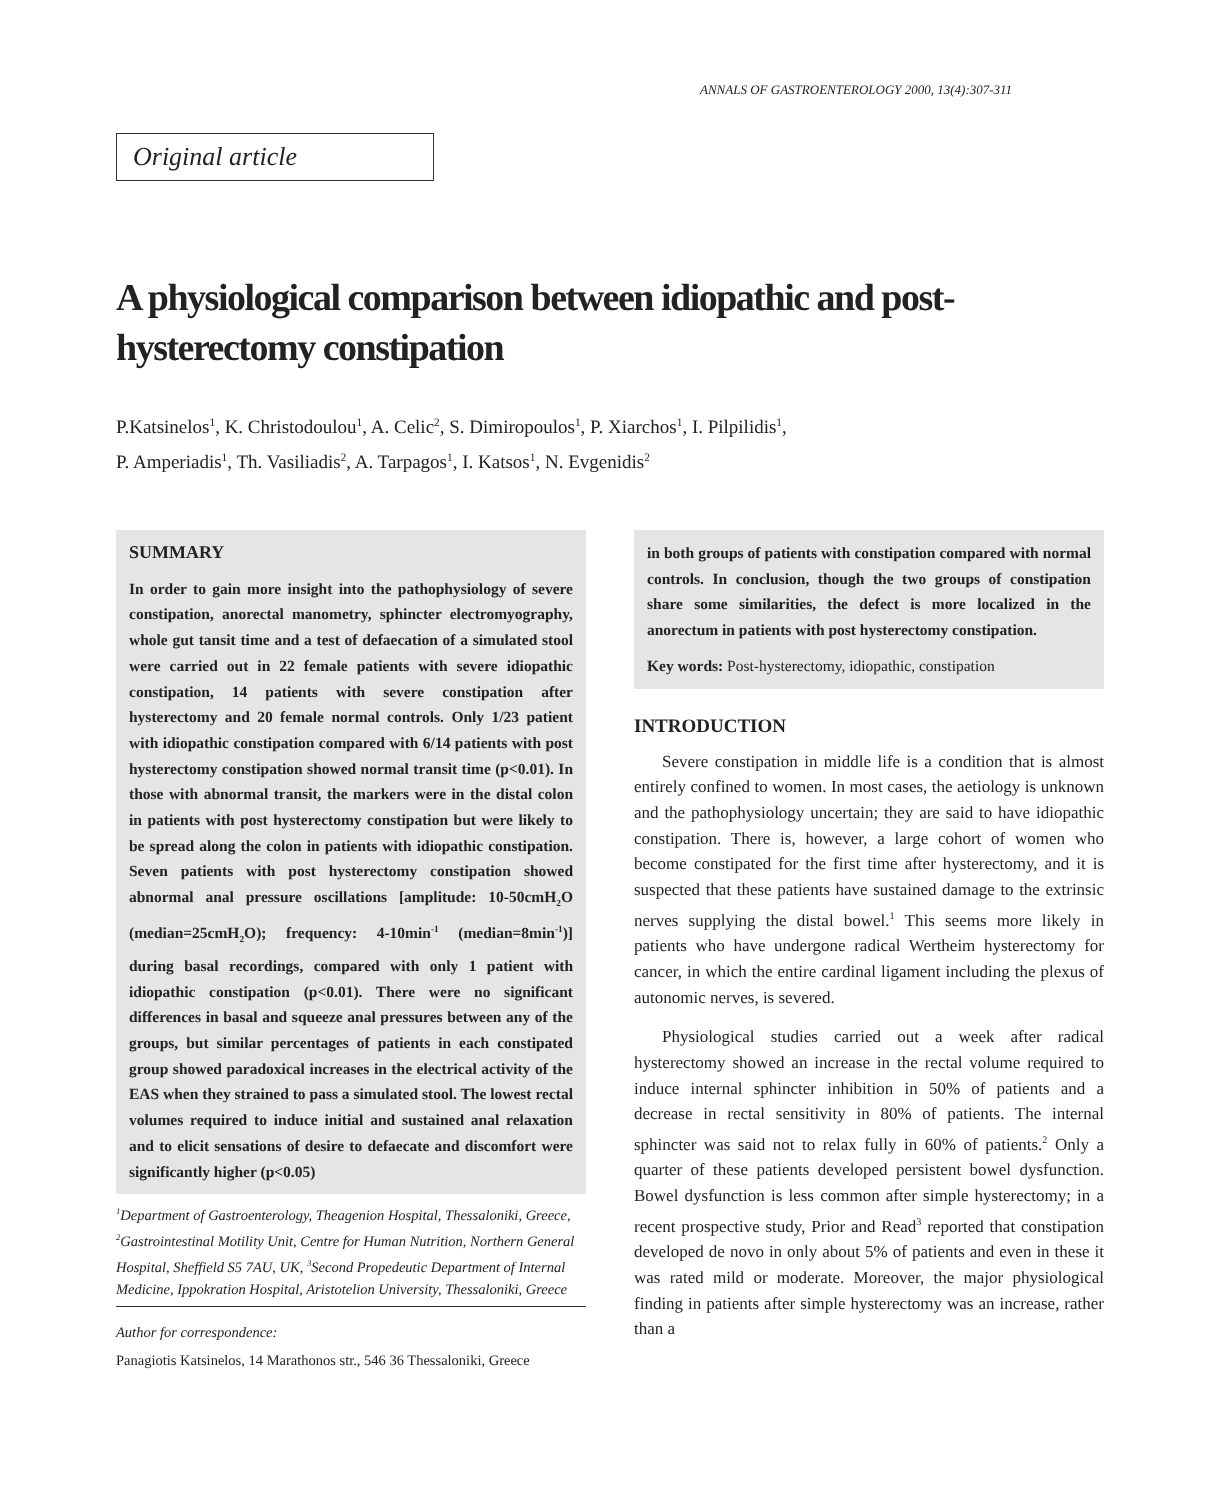ANNALS OF GASTROENTEROLOGY 2000, 13(4):307-311
Original article
A physiological comparison between idiopathic and post-hysterectomy constipation
P.Katsinelos<sup>1</sup>, K. Christodoulou<sup>1</sup>, A. Celic<sup>2</sup>, S. Dimiropoulos<sup>1</sup>, P. Xiarchos<sup>1</sup>, I. Pilpilidis<sup>1</sup>,
P. Amperiadis<sup>1</sup>, Th. Vasiliadis<sup>2</sup>, A. Tarpagos<sup>1</sup>, I. Katsos<sup>1</sup>, N. Evgenidis<sup>2</sup>
SUMMARY
In order to gain more insight into the pathophysiology of severe constipation, anorectal manometry, sphincter electromyography, whole gut tansit time and a test of defaecation of a simulated stool were carried out in 22 female patients with severe idiopathic constipation, 14 patients with severe constipation after hysterectomy and 20 female normal controls. Only 1/23 patient with idiopathic constipation compared with 6/14 patients with post hysterectomy constipation showed normal transit time (p<0.01). In those with abnormal transit, the markers were in the distal colon in patients with post hysterectomy constipation but were likely to be spread along the colon in patients with idiopathic constipation. Seven patients with post hysterectomy constipation showed abnormal anal pressure oscillations [amplitude: 10-50cmH<sub>2</sub>O (median=25cmH<sub>2</sub>O); frequency: 4-10min<sup>-1</sup> (median=8min<sup>-1</sup>)] during basal recordings, compared with only 1 patient with idiopathic constipation (p<0.01). There were no significant differences in basal and squeeze anal pressures between any of the groups, but similar percentages of patients in each constipated group showed paradoxical increases in the electrical activity of the EAS when they strained to pass a simulated stool. The lowest rectal volumes required to induce initial and sustained anal relaxation and to elicit sensations of desire to defaecate and discomfort were significantly higher (p<0.05)
<sup>1</sup> Department of Gastroenterology, Theagenion Hospital, Thessaloniki, Greece, <sup>2</sup>Gastrointestinal Motility Unit, Centre for Human Nutrition, Northern General Hospital, Sheffield S5 7AU, UK, <sup>3</sup>Second Propedeutic Department of Internal Medicine, Ippokration Hospital, Aristotelion University, Thessaloniki, Greece
Author for correspondence:
Panagiotis Katsinelos, 14 Marathonos str., 546 36 Thessaloniki, Greece
in both groups of patients with constipation compared with normal controls. In conclusion, though the two groups of constipation share some similarities, the defect is more localized in the anorectum in patients with post hysterectomy constipation.
Key words: Post-hysterectomy, idiopathic, constipation
INTRODUCTION
Severe constipation in middle life is a condition that is almost entirely confined to women. In most cases, the aetiology is unknown and the pathophysiology uncertain; they are said to have idiopathic constipation. There is, however, a large cohort of women who become constipated for the first time after hysterectomy, and it is suspected that these patients have sustained damage to the extrinsic nerves supplying the distal bowel.<sup>1</sup> This seems more likely in patients who have undergone radical Wertheim hysterectomy for cancer, in which the entire cardinal ligament including the plexus of autonomic nerves, is severed.
Physiological studies carried out a week after radical hysterectomy showed an increase in the rectal volume required to induce internal sphincter inhibition in 50% of patients and a decrease in rectal sensitivity in 80% of patients. The internal sphincter was said not to relax fully in 60% of patients.<sup>2</sup> Only a quarter of these patients developed persistent bowel dysfunction. Bowel dysfunction is less common after simple hysterectomy; in a recent prospective study, Prior and Read<sup>3</sup> reported that constipation developed de novo in only about 5% of patients and even in these it was rated mild or moderate. Moreover, the major physiological finding in patients after simple hysterectomy was an increase, rather than a